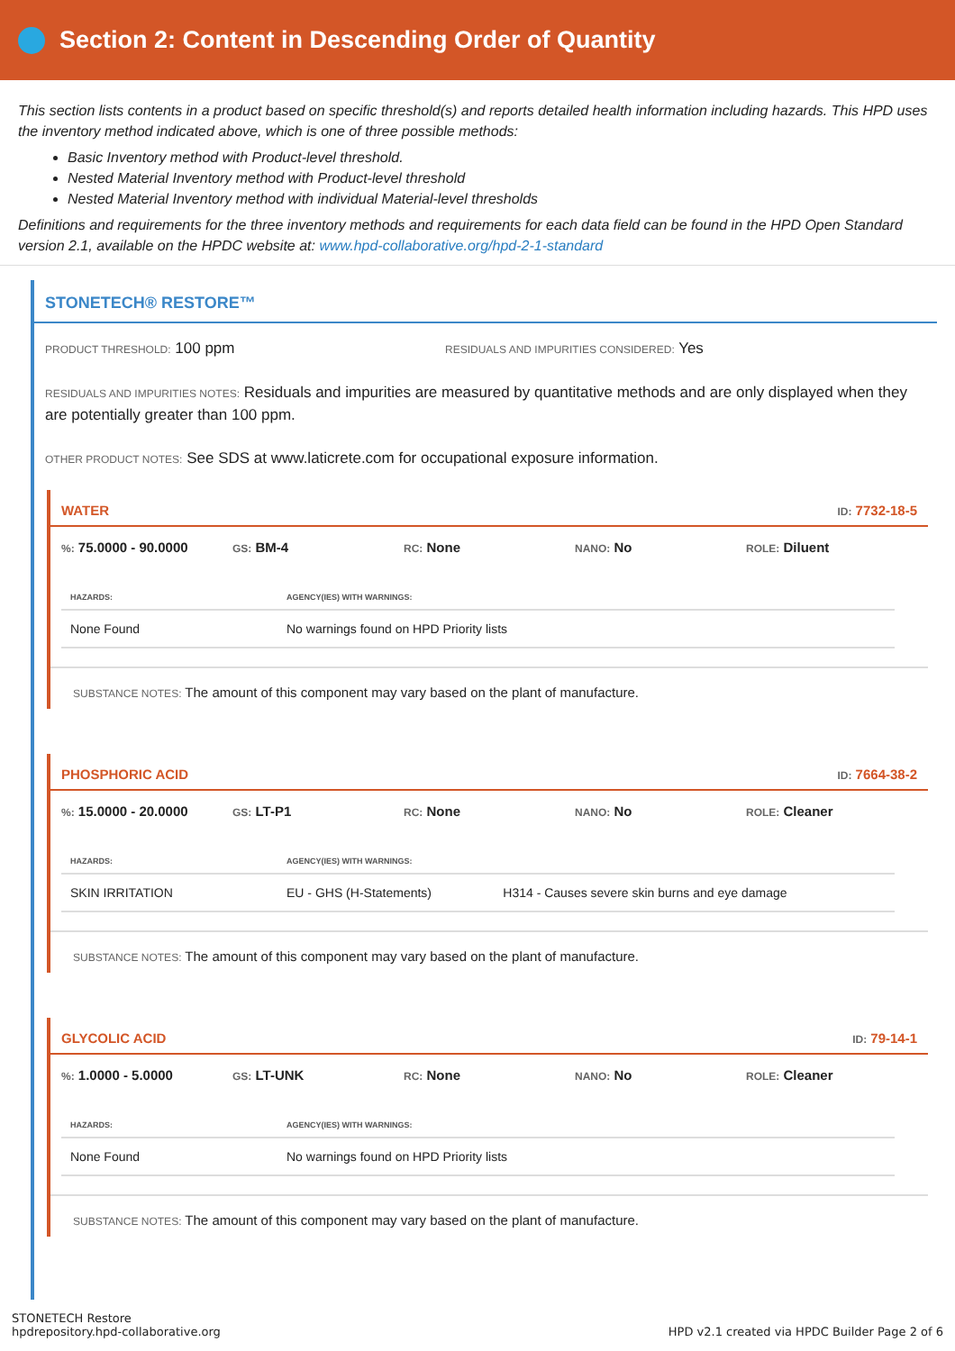Section 2: Content in Descending Order of Quantity
This section lists contents in a product based on specific threshold(s) and reports detailed health information including hazards. This HPD uses the inventory method indicated above, which is one of three possible methods:
Basic Inventory method with Product-level threshold.
Nested Material Inventory method with Product-level threshold
Nested Material Inventory method with individual Material-level thresholds
Definitions and requirements for the three inventory methods and requirements for each data field can be found in the HPD Open Standard version 2.1, available on the HPDC website at: www.hpd-collaborative.org/hpd-2-1-standard
STONETECH® RESTORE™
PRODUCT THRESHOLD: 100 ppm
RESIDUALS AND IMPURITIES CONSIDERED: Yes
RESIDUALS AND IMPURITIES NOTES: Residuals and impurities are measured by quantitative methods and are only displayed when they are potentially greater than 100 ppm.
OTHER PRODUCT NOTES: See SDS at www.laticrete.com for occupational exposure information.
WATER ID: 7732-18-5
%: 75.0000 - 90.0000
GS: BM-4
RC: None
NANO: No
ROLE: Diluent
| HAZARDS: | AGENCY(IES) WITH WARNINGS: |
| --- | --- |
| None Found | No warnings found on HPD Priority lists |
SUBSTANCE NOTES: The amount of this component may vary based on the plant of manufacture.
PHOSPHORIC ACID ID: 7664-38-2
%: 15.0000 - 20.0000
GS: LT-P1
RC: None
NANO: No
ROLE: Cleaner
| HAZARDS: | AGENCY(IES) WITH WARNINGS: | |
| --- | --- | --- |
| SKIN IRRITATION | EU - GHS (H-Statements) | H314 - Causes severe skin burns and eye damage |
SUBSTANCE NOTES: The amount of this component may vary based on the plant of manufacture.
GLYCOLIC ACID ID: 79-14-1
%: 1.0000 - 5.0000
GS: LT-UNK
RC: None
NANO: No
ROLE: Cleaner
| HAZARDS: | AGENCY(IES) WITH WARNINGS: |
| --- | --- |
| None Found | No warnings found on HPD Priority lists |
SUBSTANCE NOTES: The amount of this component may vary based on the plant of manufacture.
STONETECH Restore
hpdrepository.hpd-collaborative.org
HPD v2.1 created via HPDC Builder Page 2 of 6